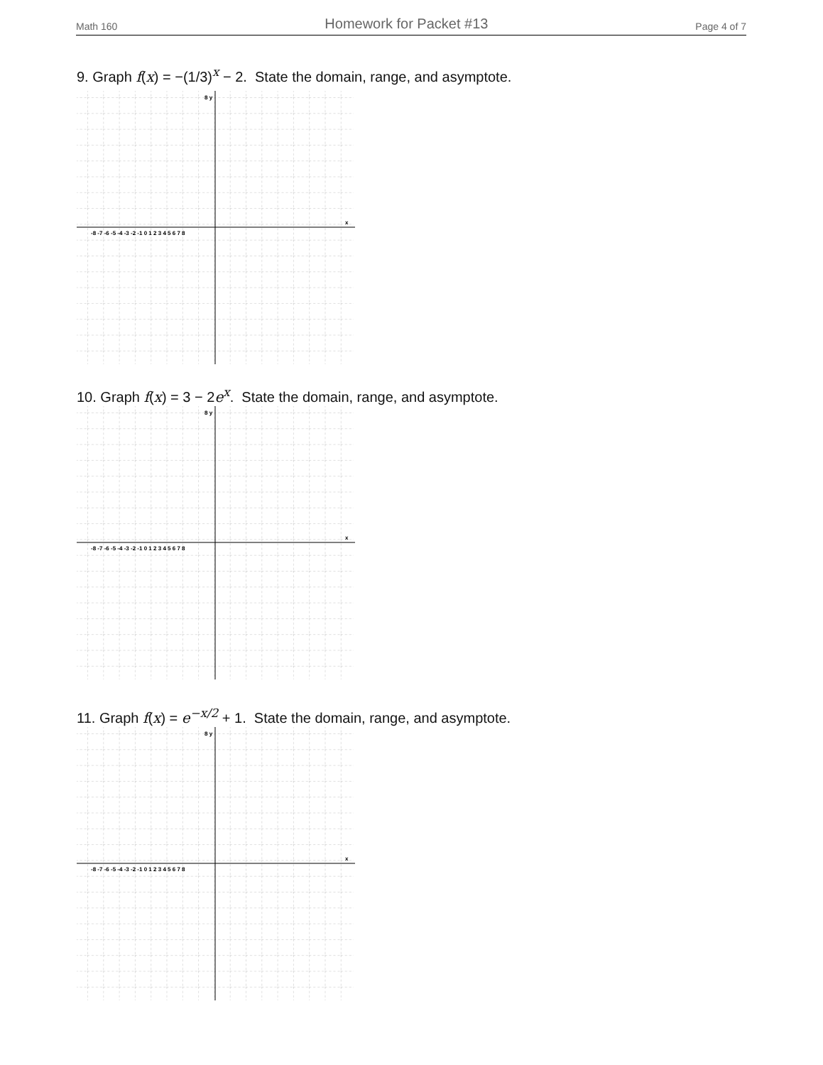Math 160 Homework for Packet #13 Page 4 of 7
9. Graph f(x) = −(1/3)<sup>x</sup> − 2. State the domain, range, and asymptote.
8 y
x
-8 -7 -6 -5 -4 -3 -2 -1 0 1 2 3 4 5 6 7 8
10. Graph f(x) = 3 − 2e<sup>x</sup>. State the domain, range, and asymptote.
8 y
x
-8 -7 -6 -5 -4 -3 -2 -1 0 1 2 3 4 5 6 7 8
11. Graph f(x) = e<sup>−x/2</sup> + 1. State the domain, range, and asymptote.
8 y
x
-8 -7 -6 -5 -4 -3 -2 -1 0 1 2 3 4 5 6 7 8